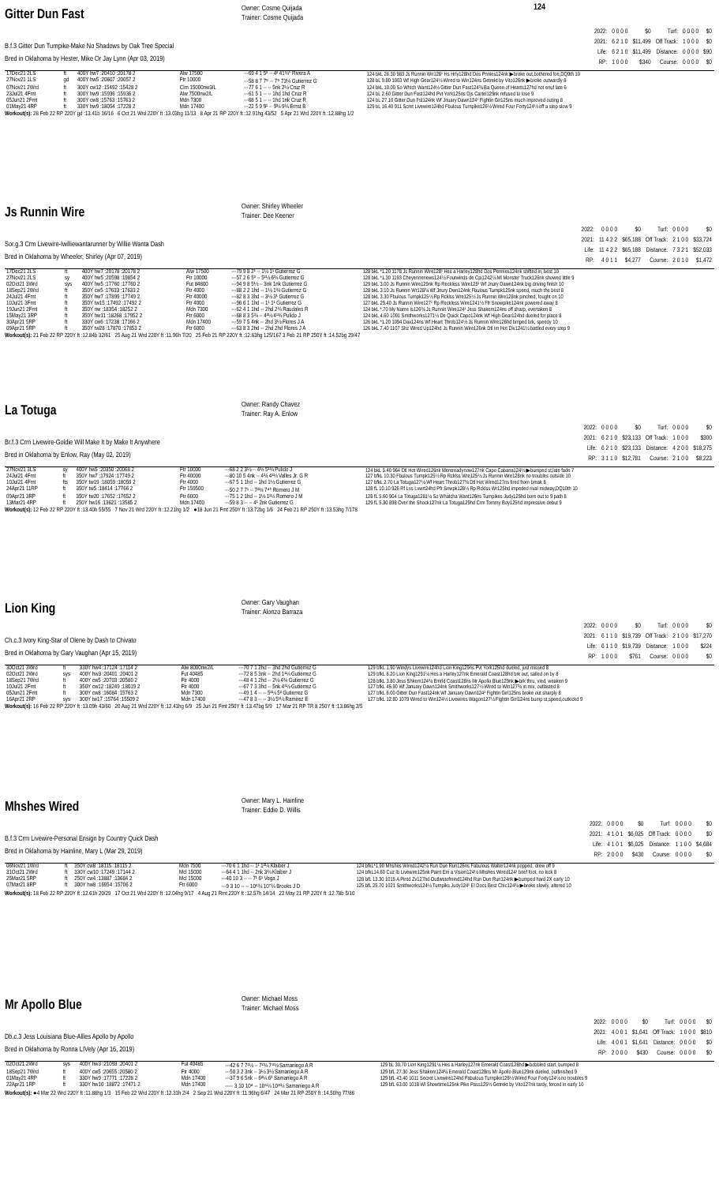Gitter Dun Fast
Owner: Cosme Quijada
Trainer: Cosme Quijada
124
B.f.3 Gitter Dun Turnpike-Make No Shadows by Oak Tree Special
Bred in Oklahoma by Hester, Mike Or Jay Lynn (Apr 03, 2019)
| 2022: | 0 0 0 0 | $0 | Turf: | 0 0 0 0 | $0 |
| 2021: | 6 2 1 0 | $11,499 | Off Track: | 1 0 0 0 | $0 |
| Life: | 6 2 1 0 | $11,499 | Distance: | 0 0 0 0 | $90 |
| RP: | 1 0 0 0 | $340 | Course: | 0 0 0 0 | $0 |
| 17Dec21 2LS | ft | 400Y hw7 :20410 :20178 2 | Alw 17500 | ---69 4 1 5² -- 4² 41¾* Rivera A | 124 bkL 26.30 983 Js Runnin Wir128¹ Hs Hrly128hd Dos Pnnies124nk ▶broke out,bothered foe,DQ9th 10 |
| 27Nov21 1LS | gd | 400Y hw5 :20607 :20057 2 | Ftr 10000 | ---58 8 7 7⁵ -- 7⁵ 73¼ Gutierrez G | 128 bL 9.80 1003 Wf High Gear124½ Wired to Win124ns Getrekt by Vito126nk ▶broke outwardly 8 |
| 07Nov21 2Wrd | ft | 300Y cw12 :15492 :15428 2 | Clm 15000nw3/L | ---77 6 1 -- -- 5nk 2½ Cruz R | 124 bkL 10.00 So Whtch Want124½ Gitter Dun Fast124¾ Ba Queen of Hearts127hd not enuf late 6 |
| 23Jul21 4Fmt | ft | 300Y hw9 :15936 :15936 2 | Alw 7500nw2/L | ---61 5 1 -- -- 1hd 1hd Cruz R | 124 bL 2.60 Gitter Dun Fast124hd Pvt York125ns Djs Cartel129nk refused to lose 9 |
| 05Jun21 2Fmt | ft | 300Y cw8 :15763 :15763 2 | Mdn 7300 | ---68 5 1 -- -- 1hd 1nk Cruz R | 124 bL 27.10 Gitter Dun Fst124nk Wf Jnuary Dawn124¹ Fightin Gir125ns much improved outing 8 |
| 01May21 4RP | ft | 330Y hw9 :18054 :17228 2 | Mdn 17400 | ---22 5 9 9¹ -- 9¾ 9¾ Ernst B | 129 bL 16.40 911 Scret Livewire124hd Fbulous Turnpike126½ Wired Four Forty124½ off a step slow 9 |
Workout(s): 28 Feb 22 RP 220Y gd :13.41b 16/16 6 Oct 21 Wrd 220Y ft :13.03hg 11/13 8 Apr 21 RP 220Y ft :12.91hg 43/52 5 Apr 21 Wrd 220Y ft :12.88hg 1/2
Js Runnin Wire
Owner: Shirley Wheeler
Trainer: Dee Keener
Sor.g.3 Crm Livewire-Iwilliewantarunner by Willie Wanta Dash
Bred in Oklahoma by Wheeler, Shirley (Apr 07, 2019)
| 2022: | 0 0 0 0 | $0 | Turf: | 0 0 0 0 | $0 |
| 2021: | 11 4 2 2 | $65,188 | Off Track: | 2 1 0 0 | $33,724 |
| Life: | 11 4 2 2 | $65,188 | Distance: | 7 3 2 1 | $52,033 |
| RP: | 4 0 1 1 | $4,277 | Course: | 2 0 1 0 | $1,472 |
| 17Dec21 2LS | ft | 400Y hw7 :20178 :20178 2 | Alw 17500 | ---79 9 8 2¹ -- 1½ 1¹ Gutierrez G | 128 bkL *1.20 1178 Js Runnin Wire128¹ Hes a Harley128hd Dos Pennies124nk shifted in, best 10 |
| 27Nov21 2LS | sy | 400Y hw5 :20598 :19854 2 | Ftr 10000 | ---57 2 6 5³ -- 5²½ 6¾ Gutierrez G | 128 bkL *1.30 1193 Cheyennenews124½ Fourwinds de Cpi1242¼ Ml Monster Truck126nk showed little 9 |
| 02Oct21 3Wrd | sys | 400Y hw5 :17760 :17760 2 | Fut 84800 | ---94 9 8 5½ -- 3nk 1nk Gutierrez G | 129 bkL 3.00 Js Runnin Wire129nk Rp Reckless Wire125¹ Wf Jnury Dawn124nk big driving finish 10 |
| 18Sep21 2Wrd | ft | 350Y cw5 :17633 :17633 2 | Ftr 4000 | ---88 2 2 1hd -- 1½ 1¾ Gutierrez G | 128 bkL 3.10 Js Runnin Wr128¾ Wf Jnury Dwn124nk Fbulous Turnpk125nk speed, much the best 8 |
| 24Jul21 4Fmt | ft | 350Y hw7 :17899 :17749 2 | Ftr 40000 | ---82 8 3 3hd -- 3½ 3¹ Gutierrez G | 128 bkL 3.30 Fbulous Turnpk125½ Rp Rcklss Wre125½ Js Runnin Wre128nk pinched, fought on 10 |
| 10Jul21 3Fmt | ft | 350Y tw15 :17492 :17492 2 | Ftr 4000 | ---96 6 1 1hd -- 1¹ 1¹ Gutierrez G | 127 bkL 29.40 Js Runnin Wire127¹ Rp Reckless Wire1241½ Ffr Snowpike124nk powered away 8 |
| 19Jun21 2Fmt | ft | 350Y nw :18354 :18252 2 | Mdn 7300 | ---62 4 1 1hd -- 2hd 2¾ Raudales R | 124 bkL *.70 My Name Is126¾ Js Runnin Wire124¹ Jess Shakem124ns off sharp, overtaken 8 |
| 15May21 3RP | ft | 350Y hw11 :18268 :17952 2 | Ftr 6000 | ---68 8 3 5¾ -- 4²½ 4¹¾ Pulido J | 124 bkL 4.60 1091 Smithworks1271½ De Quick Capo124nk Wf High Gear124hd dueled for place 8 |
| 30Apr21 5RP | ft | 330Y cw6 :17238 :17166 2 | Mdn 17400 | ---59 7 5 4nk -- 2hd 3½ Flores J A | 126 bkL *1.20 1094 Dax124ns Wf Heart Throb124½ Js Runnin Wire126hd bmped brk, speedy 10 |
| 09Apr21 5RP | ft | 350Y tw28 :17870 :17853 2 | Ftr 6000 | ---63 8 3 2hd -- 2hd 2hd Flores J A | 126 bkL 7.40 1107 Shz Wired Up124hd Js Runnin Wire126nk Dtl Im Hot Div1241½ battled every step 9 |
Workout(s): 21 Feb 22 RP 220Y ft :12.84b 32/61 25 Aug 21 Wrd 220Y ft :11.96h 7/20 25 Feb 21 RP 220Y ft :12.63hg 125/167 3 Feb 21 RP 250Y ft :14.52bg 29/47
La Totuga
Owner: Randy Chavez
Trainer: Ray A. Enlow
Br.f.3 Crm Livewire-Goldie Will Make It by Make It Anywhere
Bred in Oklahoma by Enlow, Ray (May 02, 2019)
| 2022: | 0 0 0 0 | $0 | Turf: | 0 0 0 0 | $0 |
| 2021: | 6 2 1 0 | $23,133 | Off Track: | 1 0 0 0 | $300 |
| Life: | 6 2 1 0 | $23,133 | Distance: | 4 2 0 0 | $18,275 |
| RP: | 3 1 1 0 | $12,781 | Course: | 2 1 0 0 | $8,223 |
| 27Nov21 3LS | sy | 400Y hw5 :20350 :20068 2 | Ftr 10000 | ---68 2 2 3½ -- 4¾ 5¹¾ Pulido J | 124 bkL 5.40 964 Dtl Hot Wired126nk Merereadynow127nk Capo Cabana124½ ▶bumped st,late fade 7 |
| 24Jul21 4Fmt | ft | 350Y hw7 :17924 :17749 2 | Ftr 40000 | ---80 10 5 4nk -- 4¾ 4¹¼ Valles Jr. G R | 127 bfkL 10.30 Fbulous Turnpk125½ Rp Rcklss Wre125½ Js Runnin Wre128nk no troubles outside 10 |
| 10Jul21 4Fmt | fts | 350Y tw19 :18059 :18059 2 | Ftr 4000 | ---67 5 1 1hd -- 1hd 1½ Gutierrez G | 127 bfkL 2.70 La Totuga127½ Wf Heart Throb127¾ Dtl Hot Wired127ns fired from break 8 |
| 24Apr21 11RP | ft | 350Y tw5 :18414 :17766 2 | Ftr 159500 | ---50 2 7 7¹ -- 7²¾ 7⁴* Romero J M | 128 fL 10.10 926 Rf Lvs Lvwrt24hd Pfr Snwpk128½ Rp Rcklss Wr125hd impeded rival midway,DQ10th 10 |
| 09Apr21 3RP | ft | 350Y tw20 :17652 :17652 2 | Ftr 6000 | ---75 1 2 1hd -- 1½ 1¹¼ Romero J M | 128 fL 5.60 904 La Totuga1281¼ So Whatcha Want126ns Turnpikes Judy125hd bore out to 9 path 8 |
| 13Mar21 4RP | ft | 250Y hw16 :13621 :13585 2 | Mdn 17400 | ---59 8 3 -- -- 4¹ 2nk Gutierrez G | 129 fL 5.30 898 Over the Shock127nk La Totuga129hd Crm Tommy Boy125hd impressive debut 9 |
Workout(s): 12 Feb 22 RP 220Y ft :13.40h 55/55 7 Nov 21 Wrd 220Y ft :12.21hg 1/2 ●18 Jun 21 Fmt 250Y ft :13.72bg 1/6 24 Feb 21 RP 250Y ft :13.53hg 7/178
Lion King
Owner: Gary Vaughan
Trainer: Alonzo Barraza
Ch.c.3 Ivory King-Star of Olene by Dash to Chivato
Bred in Oklahoma by Gary Vaughan (Apr 15, 2019)
| 2022: | 0 0 0 0 | $0 | Turf: | 0 0 0 0 | $0 |
| 2021: | 6 1 1 0 | $19,739 | Off Track: | 2 1 0 0 | $17,270 |
| Life: | 6 1 1 0 | $19,739 | Distance: | 1 0 0 0 | $224 |
| RP: | 1 0 0 0 | $761 | Course: | 0 0 0 0 | $0 |
| 30Oct21 3Wrd | ft | 330Y hw4 :17124 :17114 2 | Alw 8000nw2/L | ---70 7 1 2hd -- 3hd 2hd Gutierrez G | 129 bfkL 1.90 Windys Livewire124hd Lion King129ns Pvt York125hd dueled, just missed 8 |
| 02Oct21 2Wrd | sys | 400Y hw3 :20401 :20401 2 | Fut 40485 | ---72 8 5 3nk -- 2hd 1¹¼ Gutierrez G | 129 bfkL 6.20 Lion King1291¼ Hes a Harley127nk Emerald Coast128hd brk out, sailed on by 8 |
| 18Sep21 7Wrd | ft | 400Y cw5 :20703 :20580 2 | Ftr 4000 | ---48 4 1 2hd -- 2½ 4¾ Gutierrez G | 128 bfkL 3.80 Jess Shkem124¾ Emrld Coast128ns Mr Apollo Blue129nk ▶brk thru, vied, weaken 9 |
| 10Jul21 2Fmt | ft | 350Y cw12 :18249 :18019 2 | Ftr 4000 | ---67 7 3 3hd -- 5nk 4¹½ Gutierrez G | 127 bfkL 45.90 Wf January Dawn124nk Smithworks127½ Wired to Win127¾ in mix, outlasted 8 |
| 05Jun21 2Fmt | ft | 300Y cw8 :16084 :15763 2 | Mdn 7300 | ---49 1 4 -- -- 5¹¼ 5² Gutierrez G | 127 bfkL 6.00 Gitter Dun Fast124nk Wf January Dawn124¹ Fightin Girl125ns broke out sharply 8 |
| 16Apr21 2RP | sys | 300Y tw17 :15764 :15509 2 | Mdn 17400 | ---47 8 3 -- -- 3½ 5¹½ Ramirez E | 127 bfkL 12.80 1079 Wired to Win124½ Livewires Wagon127½ Fightin Girl124ns bump st,speed,outkickd 9 |
Workout(s): 16 Feb 22 RP 220Y ft :13.09h 43/60 20 Aug 21 Wrd 220Y ft :12.41hg 6/9 25 Jun 21 Fmt 250Y ft :13.47bg 5/9 17 Mar 21 RP TR 8 250Y ft :13.86hg 2/5
Mhshes Wired
Owner: Mary L. Hainline
Trainer: Eddie D. Willis
B.f.3 Crm Livewire-Personal Ensign by Country Quick Dash
Bred in Oklahoma by Hainline, Mary L (Mar 29, 2019)
| 2022: | 0 0 0 0 | $0 | Turf: | 0 0 0 0 | $0 |
| 2021: | 4 1 0 1 | $6,025 | Off Track: | 0 0 0 0 | $0 |
| Life: | 4 1 0 1 | $6,025 | Distance: | 1 1 0 0 | $4,684 |
| RP: | 2 0 0 0 | $430 | Course: | 0 0 0 0 | $0 |
| 06Nov21 1Wrd | ft | 350Y cw8 :18115 :18115 2 | Mdn 7500 | ---70 6 1 1hd -- 1¹ 1²¼ Klaiber J | 124 bfkL*1.90 Mhshes Wired1242¼ Run Due Run126ns Fabulous Walter124nk popped, drew off 9 |
| 31Oct21 2Wrd | ft | 330Y cw10 :17249 :17144 2 | Mcl 15000 | ---64 4 1 1hd -- 2nk 3¾ Klaiber J | 124 bfkL14.60 Cuz Ib Livewire125nk Paint Em a Vision124½ Mhshes Wired124¹ brief foot, no kick 8 |
| 25Mar21 5RP | ft | 250Y cw4 :13887 :13684 2 | Mcl 15000 | ---40 10 3 -- -- 7¹ 6¹ Vega J | 128 bfL 13.30 1015 A Pintd Zv127hd Outlwstofmind124hd Run Due Run124nk ▶bumped hard 2X early 10 |
| 07Mar21 8RP | ft | 300Y hw8 :16954 :15706 2 | Ftr 6000 | ---9 3 10 -- -- 10⁶¾ 10⁷¾ Brooks J D | 125 bfL 25.70 1021 Smithworks124½ Turnpiks Judy124¹ El Docs Best Chic124¾ ▶broke slowly, altered 10 |
Workout(s): 18 Feb 22 RP 220Y ft :12.61h 20/29 17 Oct 21 Wrd 220Y ft :12.04hg 9/17 4 Aug 21 Rmt 220Y ft :12.57h 14/14 22 May 21 RP 220Y ft :12.78b 5/10
Mr Apollo Blue
Owner: Michael Moss
Trainer: Michael Moss
Db.c.3 Jess Louisiana Blue-Allies Apollo by Apollo
Bred in Oklahoma by Ronna LIVely (Apr 16, 2019)
| 2022: | 0 0 0 0 | $0 | Turf: | 0 0 0 0 | $0 |
| 2021: | 4 0 0 1 | $1,641 | Off Track: | 1 0 0 0 | $810 |
| Life: | 4 0 0 1 | $1,641 | Distance: | 0 0 0 0 | $0 |
| RP: | 2 0 0 0 | $430 | Course: | 0 0 0 0 | $0 |
| 02Oct21 2Wrd | sys | 400Y hw3 :21093 :20401 2 | Fut 40485 | ---42 6 7 7¹½ -- 7²¾ 7⁴½ Samaniego A R | 129 bL 30.70 Lion King1291¼ Hes a Harley127nk Emerald Coast128hd ▶bobbled start, bumped 8 |
| 18Sep21 7Wrd | ft | 400Y cw5 :20655 :20580 2 | Ftr 4000 | ---50 3 2 3nk -- 3½ 3½ Samaniego A R | 129 bfL 27.30 Jess Shakem124¾ Emerald Coast128ns Mr Apollo Blue129nk dueled, outfinished 9 |
| 01May21 4RP | ft | 330Y hw9 :17771 :17228 2 | Mdn 17400 | ---37 9 6 5nk -- 6²¼ 6³ Samaniego A R | 129 bfL 43.40 1011 Secret Livewire124hd Fabulous Turnpike126½ Wired Four Forty124½ no troubles 9 |
| 22Apr21 1RP | ft | 330Y hw10 :18872 :17471 2 | Mdn 17400 | ----- 3 10 10⁴ -- 10⁶¼ 10⁸¾ Samaniego A R | 129 bfL 63.00 1018 Wl Showtime125nk Pike Pass125½ Getrekt by Vito127nk tardy, forced in early 10 |
Workout(s): ●4 Mar 22 Wrd 220Y ft :11.88hg 1/3 15 Feb 22 Wrd 220Y ft :12.31h 2/4 2 Sep 21 Wrd 220Y ft :11.96hg 6/47 24 Mar 21 RP 250Y ft :14.50hg 77/86